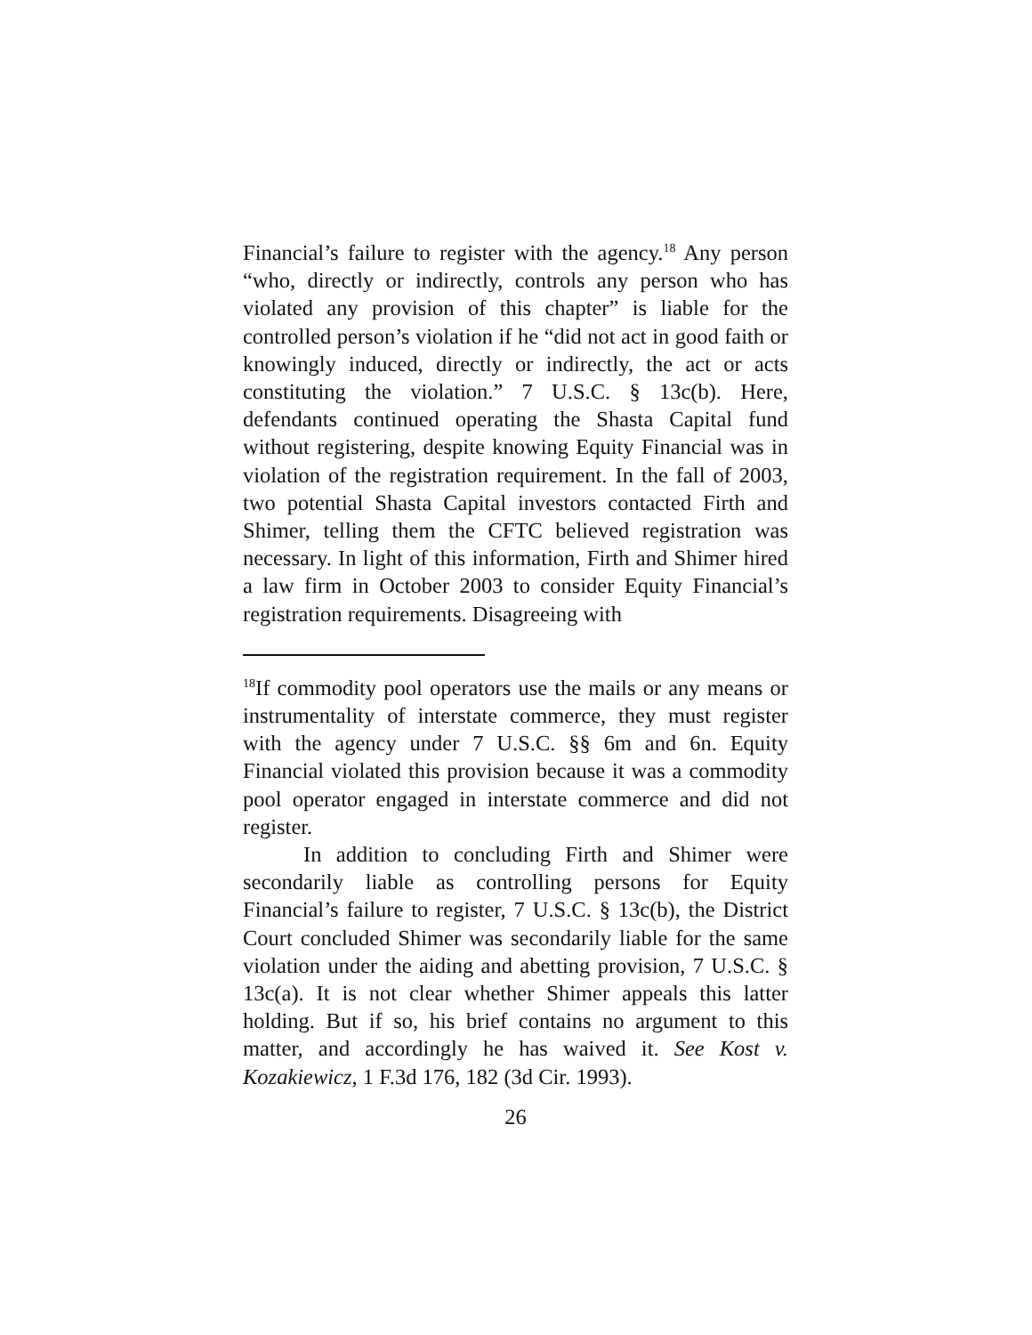Financial’s failure to register with the agency.<sup>18</sup> Any person “who, directly or indirectly, controls any person who has violated any provision of this chapter” is liable for the controlled person’s violation if he “did not act in good faith or knowingly induced, directly or indirectly, the act or acts constituting the violation.” 7 U.S.C. § 13c(b). Here, defendants continued operating the Shasta Capital fund without registering, despite knowing Equity Financial was in violation of the registration requirement. In the fall of 2003, two potential Shasta Capital investors contacted Firth and Shimer, telling them the CFTC believed registration was necessary. In light of this information, Firth and Shimer hired a law firm in October 2003 to consider Equity Financial’s registration requirements. Disagreeing with
<sup>18</sup> If commodity pool operators use the mails or any means or instrumentality of interstate commerce, they must register with the agency under 7 U.S.C. §§ 6m and 6n. Equity Financial violated this provision because it was a commodity pool operator engaged in interstate commerce and did not register.
In addition to concluding Firth and Shimer were secondarily liable as controlling persons for Equity Financial’s failure to register, 7 U.S.C. § 13c(b), the District Court concluded Shimer was secondarily liable for the same violation under the aiding and abetting provision, 7 U.S.C. § 13c(a). It is not clear whether Shimer appeals this latter holding. But if so, his brief contains no argument to this matter, and accordingly he has waived it. See Kost v. Kozakiewicz, 1 F.3d 176, 182 (3d Cir. 1993).
26